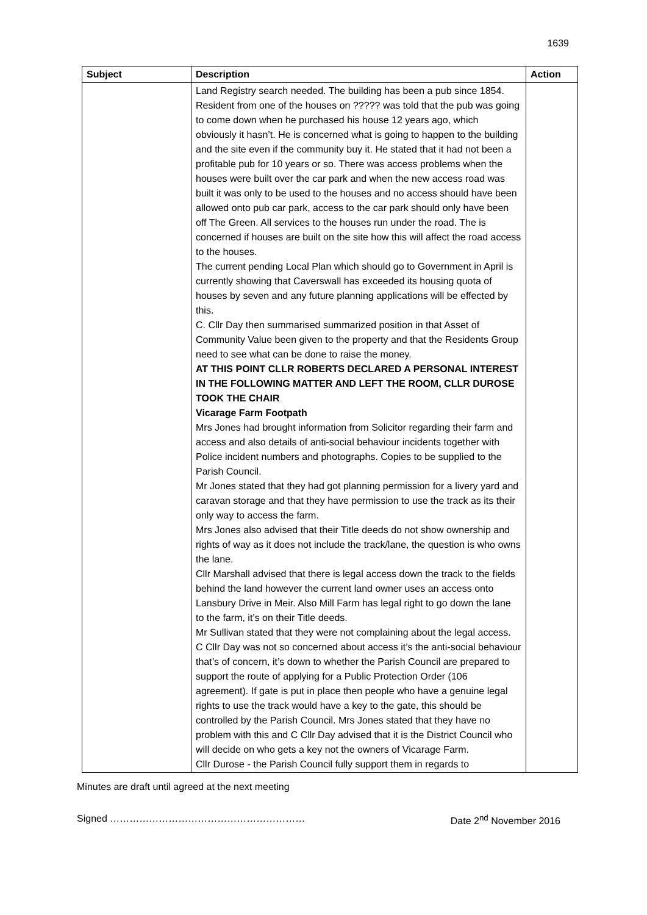1639
| Subject | Description | Action |
| --- | --- | --- |
| | Land Registry search needed. The building has been a pub since 1854. Resident from one of the houses on ????? was told that the pub was going to come down when he purchased his house 12 years ago, which obviously it hasn’t. He is concerned what is going to happen to the building and the site even if the community buy it. He stated that it had not been a profitable pub for 10 years or so. There was access problems when the houses were built over the car park and when the new access road was built it was only to be used to the houses and no access should have been allowed onto pub car park, access to the car park should only have been off The Green. All services to the houses run under the road. The is concerned if houses are built on the site how this will affect the road access to the houses. The current pending Local Plan which should go to Government in April is currently showing that Caverswall has exceeded its housing quota of houses by seven and any future planning applications will be effected by this. C. Cllr Day then summarised summarized position in that Asset of Community Value been given to the property and that the Residents Group need to see what can be done to raise the money. AT THIS POINT CLLR ROBERTS DECLARED A PERSONAL INTEREST IN THE FOLLOWING MATTER AND LEFT THE ROOM, CLLR DUROSE TOOK THE CHAIR Vicarage Farm Footpath Mrs Jones had brought information from Solicitor regarding their farm and access and also details of anti-social behaviour incidents together with Police incident numbers and photographs. Copies to be supplied to the Parish Council. Mr Jones stated that they had got planning permission for a livery yard and caravan storage and that they have permission to use the track as its their only way to access the farm. Mrs Jones also advised that their Title deeds do not show ownership and rights of way as it does not include the track/lane, the question is who owns the lane. Cllr Marshall advised that there is legal access down the track to the fields behind the land however the current land owner uses an access onto Lansbury Drive in Meir. Also Mill Farm has legal right to go down the lane to the farm, it’s on their Title deeds. Mr Sullivan stated that they were not complaining about the legal access. C Cllr Day was not so concerned about access it’s the anti-social behaviour that’s of concern, it’s down to whether the Parish Council are prepared to support the route of applying for a Public Protection Order (106 agreement). If gate is put in place then people who have a genuine legal rights to use the track would have a key to the gate, this should be controlled by the Parish Council. Mrs Jones stated that they have no problem with this and C Cllr Day advised that it is the District Council who will decide on who gets a key not the owners of Vicarage Farm. Cllr Durose - the Parish Council fully support them in regards to | |
Minutes are draft until agreed at the next meeting
Signed …………………………………………………… Date 2<sup>nd</sup> November 2016